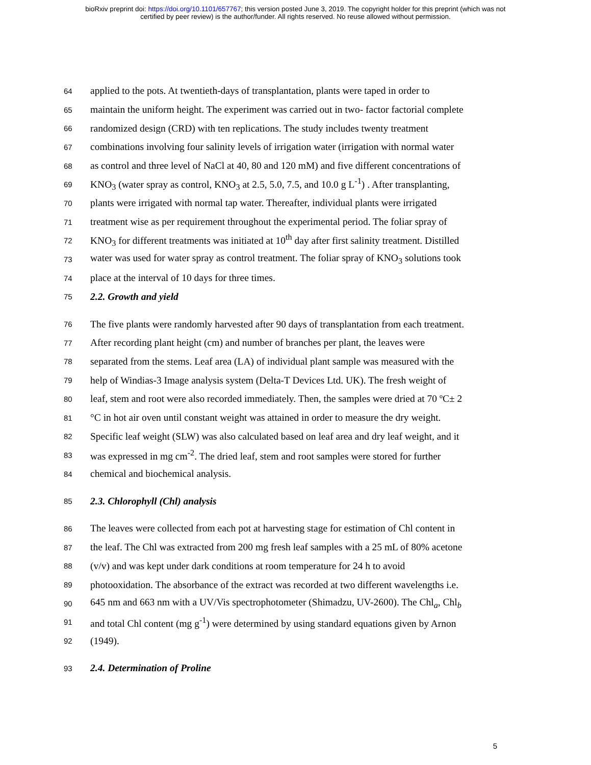bioRxiv preprint doi: https://doi.org/10.1101/657767; this version posted June 3, 2019. The copyright holder for this preprint (which was not
certified by peer review) is the author/funder. All rights reserved. No reuse allowed without permission.
64 applied to the pots. At twentieth-days of transplantation, plants were taped in order to
65 maintain the uniform height. The experiment was carried out in two- factor factorial complete
66 randomized design (CRD) with ten replications. The study includes twenty treatment
67 combinations involving four salinity levels of irrigation water (irrigation with normal water
68 as control and three level of NaCl at 40, 80 and 120 mM) and five different concentrations of
69 KNO<sub>3</sub> (water spray as control, KNO<sub>3</sub> at 2.5, 5.0, 7.5, and 10.0 g L<sup>-1</sup>) . After transplanting,
70 plants were irrigated with normal tap water. Thereafter, individual plants were irrigated
71 treatment wise as per requirement throughout the experimental period. The foliar spray of
72 KNO<sub>3</sub> for different treatments was initiated at 10<sup>th</sup> day after first salinity treatment. Distilled
73 water was used for water spray as control treatment. The foliar spray of KNO<sub>3</sub> solutions took
74 place at the interval of 10 days for three times.
75 2.2. Growth and yield
76 The five plants were randomly harvested after 90 days of transplantation from each treatment.
77 After recording plant height (cm) and number of branches per plant, the leaves were
78 separated from the stems. Leaf area (LA) of individual plant sample was measured with the
79 help of Windias-3 Image analysis system (Delta-T Devices Ltd. UK). The fresh weight of
80 leaf, stem and root were also recorded immediately. Then, the samples were dried at 70 ºC± 2
81 °C in hot air oven until constant weight was attained in order to measure the dry weight.
82 Specific leaf weight (SLW) was also calculated based on leaf area and dry leaf weight, and it
83 was expressed in mg cm<sup>-2</sup>. The dried leaf, stem and root samples were stored for further
84 chemical and biochemical analysis.
85 2.3. Chlorophyll (Chl) analysis
86 The leaves were collected from each pot at harvesting stage for estimation of Chl content in
87 the leaf. The Chl was extracted from 200 mg fresh leaf samples with a 25 mL of 80% acetone
88 (v/v) and was kept under dark conditions at room temperature for 24 h to avoid
89 photooxidation. The absorbance of the extract was recorded at two different wavelengths i.e.
90 645 nm and 663 nm with a UV/Vis spectrophotometer (Shimadzu, UV-2600). The Chl<sub>a</sub>, Chl<sub>b</sub>
91 and total Chl content (mg g<sup>-1</sup>) were determined by using standard equations given by Arnon
92 (1949).
93 2.4. Determination of Proline
5